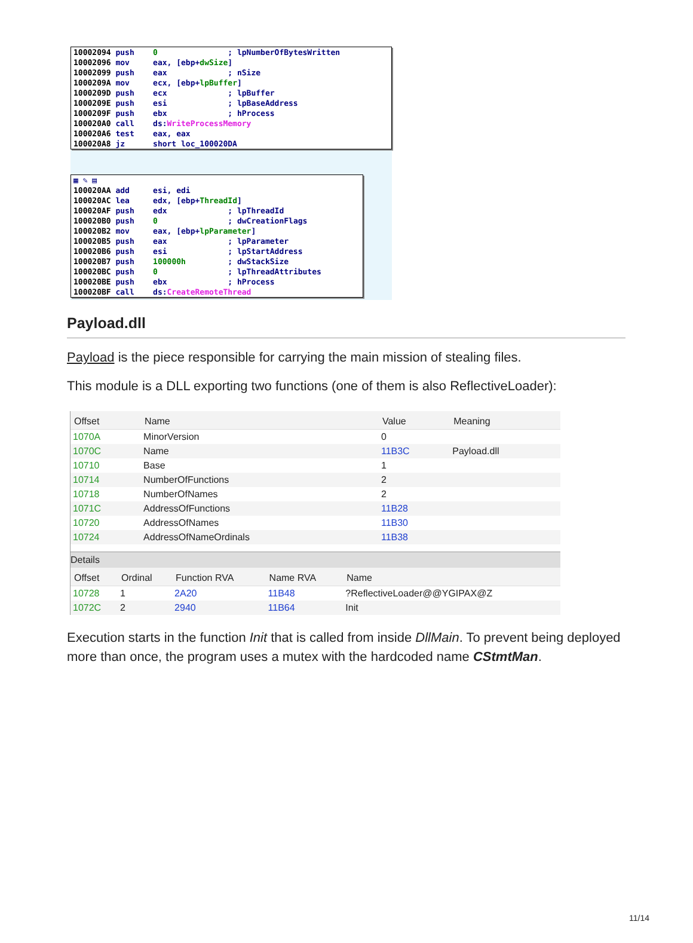10002094 push 0 ; lpNumberOfBytesWritten 10002096 mov eax, [ebp+dwSize] 10002099 push eax ; nSize 1000209A mov ecx, [ebp+lpBuffer] 1000209D push ecx ; lpBuffer 1000209E push esi ; lpBaseAddress 1000209F push ebx ; hProcess 100020A0 call ds:WriteProcessMemory 100020A6 test eax, eax 100020A8 jz short loc_100020DA
▦ ✎ ▤ 100020AA add esi, edi 100020AC lea edx, [ebp+ThreadId] 100020AF push edx ; lpThreadId 100020B0 push 0 ; dwCreationFlags 100020B2 mov eax, [ebp+lpParameter] 100020B5 push eax ; lpParameter 100020B6 push esi ; lpStartAddress 100020B7 push 100000h ; dwStackSize 100020BC push 0 ; lpThreadAttributes 100020BE push ebx ; hProcess 100020BF call ds:CreateRemoteThread
Payload.dll
Payload is the piece responsible for carrying the main mission of stealing files.
This module is a DLL exporting two functions (one of them is also ReflectiveLoader):
| Offset | Name | Value | Meaning |
| --- | --- | --- | --- |
| 1070A | MinorVersion | 0 | |
| 1070C | Name | 11B3C | Payload.dll |
| 10710 | Base | 1 | |
| 10714 | NumberOfFunctions | 2 | |
| 10718 | NumberOfNames | 2 | |
| 1071C | AddressOfFunctions | 11B28 | |
| 10720 | AddressOfNames | 11B30 | |
| 10724 | AddressOfNameOrdinals | 11B38 | |
Details
| Offset | Ordinal | Function RVA | Name RVA | Name |
| --- | --- | --- | --- | --- |
| 10728 | 1 | 2A20 | 11B48 | ?ReflectiveLoader@@YGIPAX@Z |
| 1072C | 2 | 2940 | 11B64 | Init |
Execution starts in the function Init that is called from inside DllMain. To prevent being deployed more than once, the program uses a mutex with the hardcoded name CStmtMan.
11/14